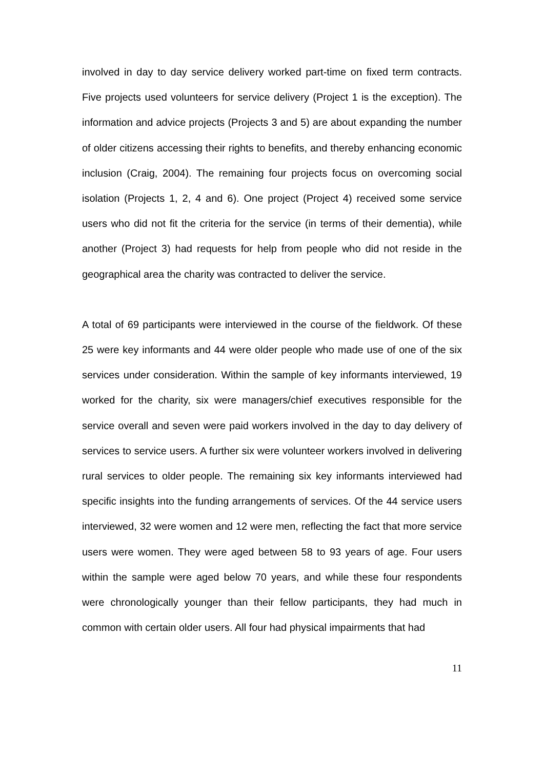involved in day to day service delivery worked part-time on fixed term contracts. Five projects used volunteers for service delivery (Project 1 is the exception). The information and advice projects (Projects 3 and 5) are about expanding the number of older citizens accessing their rights to benefits, and thereby enhancing economic inclusion (Craig, 2004). The remaining four projects focus on overcoming social isolation (Projects 1, 2, 4 and 6). One project (Project 4) received some service users who did not fit the criteria for the service (in terms of their dementia), while another (Project 3) had requests for help from people who did not reside in the geographical area the charity was contracted to deliver the service.
A total of 69 participants were interviewed in the course of the fieldwork. Of these 25 were key informants and 44 were older people who made use of one of the six services under consideration. Within the sample of key informants interviewed, 19 worked for the charity, six were managers/chief executives responsible for the service overall and seven were paid workers involved in the day to day delivery of services to service users. A further six were volunteer workers involved in delivering rural services to older people. The remaining six key informants interviewed had specific insights into the funding arrangements of services. Of the 44 service users interviewed, 32 were women and 12 were men, reflecting the fact that more service users were women. They were aged between 58 to 93 years of age. Four users within the sample were aged below 70 years, and while these four respondents were chronologically younger than their fellow participants, they had much in common with certain older users. All four had physical impairments that had
11